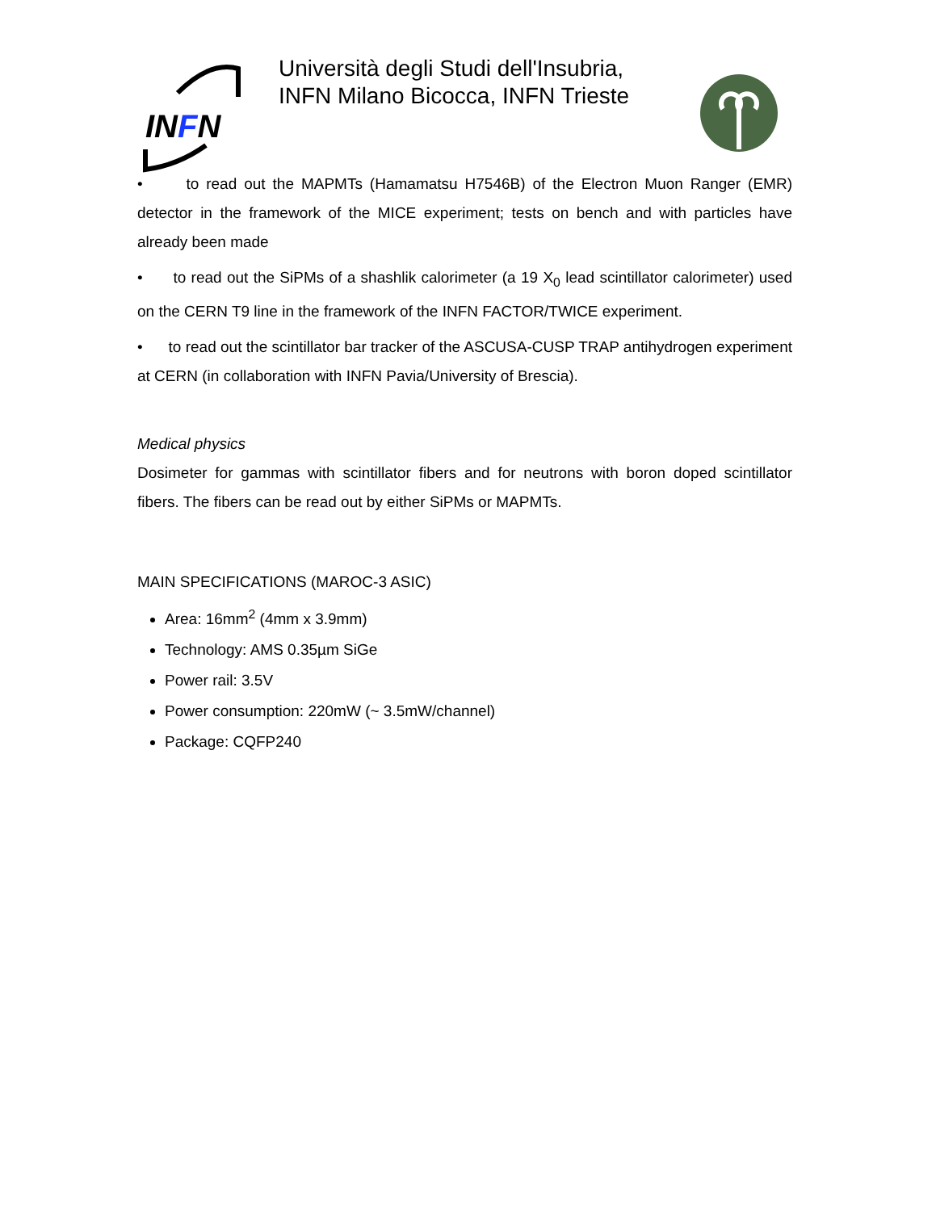INFN
Università degli Studi dell'Insubria, INFN Milano Bicocca, INFN Trieste
• to read out the MAPMTs (Hamamatsu H7546B) of the Electron Muon Ranger (EMR) detector in the framework of the MICE experiment; tests on bench and with particles have already been made
• to read out the SiPMs of a shashlik calorimeter (a 19 X<sub>0</sub> lead scintillator calorimeter) used on the CERN T9 line in the framework of the INFN FACTOR/TWICE experiment.
• to read out the scintillator bar tracker of the ASCUSA-CUSP TRAP antihydrogen experiment at CERN (in collaboration with INFN Pavia/University of Brescia).
Medical physics
Dosimeter for gammas with scintillator fibers and for neutrons with boron doped scintillator fibers. The fibers can be read out by either SiPMs or MAPMTs.
MAIN SPECIFICATIONS (MAROC-3 ASIC)
Area: 16mm<sup>2</sup> (4mm x 3.9mm)
Technology: AMS 0.35µm SiGe
Power rail: 3.5V
Power consumption: 220mW (~ 3.5mW/channel)
Package: CQFP240